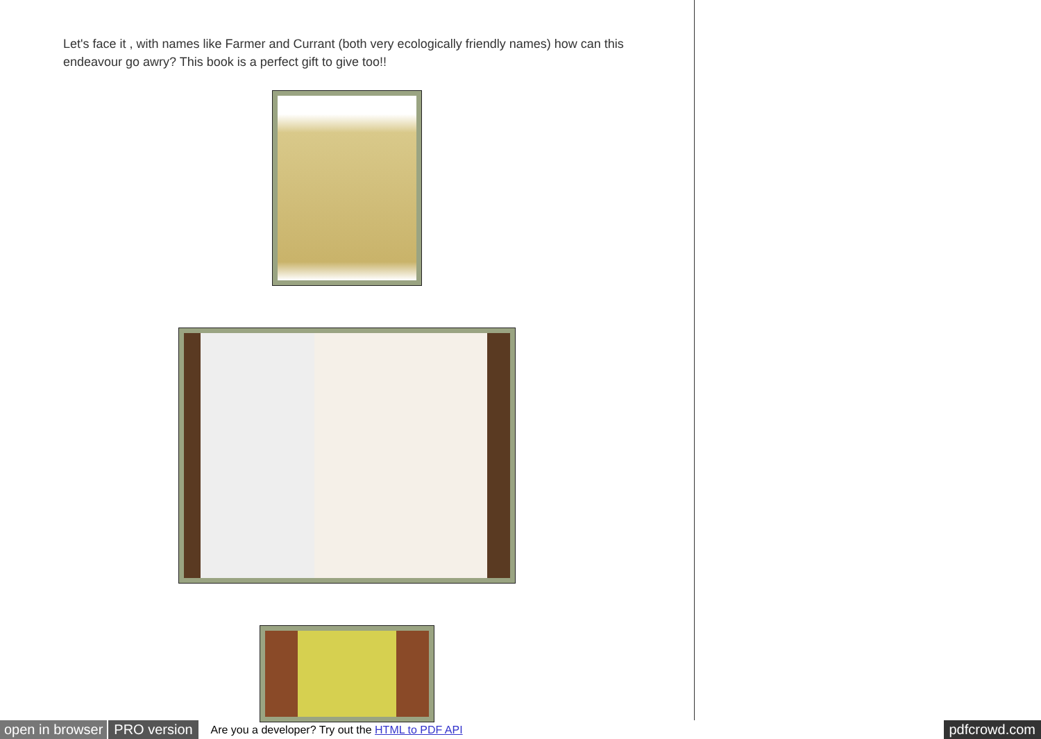Let's face it , with names like Farmer and Currant (both very ecological­ly friendly names) how can this endeavour go awry? This book is a perfect gift to give too!!
open in browser PRO version Are you a developer? Try out the HTML to PDF API pdfcrowd.com